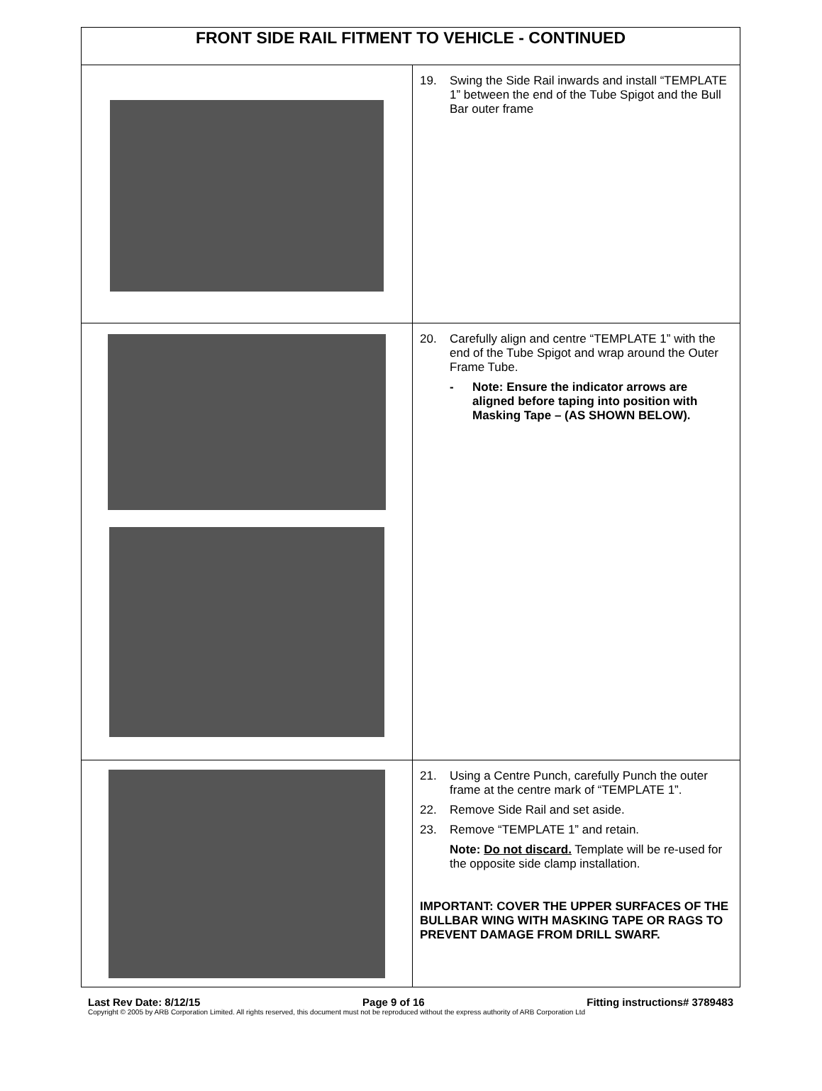| FRONT SIDE RAIL FITMENT TO VEHICLE - CONTINUED | |
| --- | --- |
| | 19. Swing the Side Rail inwards and install “TEMPLATE 1” between the end of the Tube Spigot and the Bull Bar outer frame |
| | 20. Carefully align and centre “TEMPLATE 1” with the end of the Tube Spigot and wrap around the Outer Frame Tube. - Note: Ensure the indicator arrows are aligned before taping into position with Masking Tape – (AS SHOWN BELOW). |
| | 21. Using a Centre Punch, carefully Punch the outer frame at the centre mark of “TEMPLATE 1”. 22. Remove Side Rail and set aside. 23. Remove “TEMPLATE 1” and retain. Note: Do not discard. Template will be re-used for the opposite side clamp installation. IMPORTANT: COVER THE UPPER SURFACES OF THE BULLBAR WING WITH MASKING TAPE OR RAGS TO PREVENT DAMAGE FROM DRILL SWARF. |
Last Rev Date: 8/12/15 Page 9 of 16 Fitting instructions# 3789483
Copyright © 2005 by ARB Corporation Limited. All rights reserved, this document must not be reproduced without the express authority of ARB Corporation Ltd